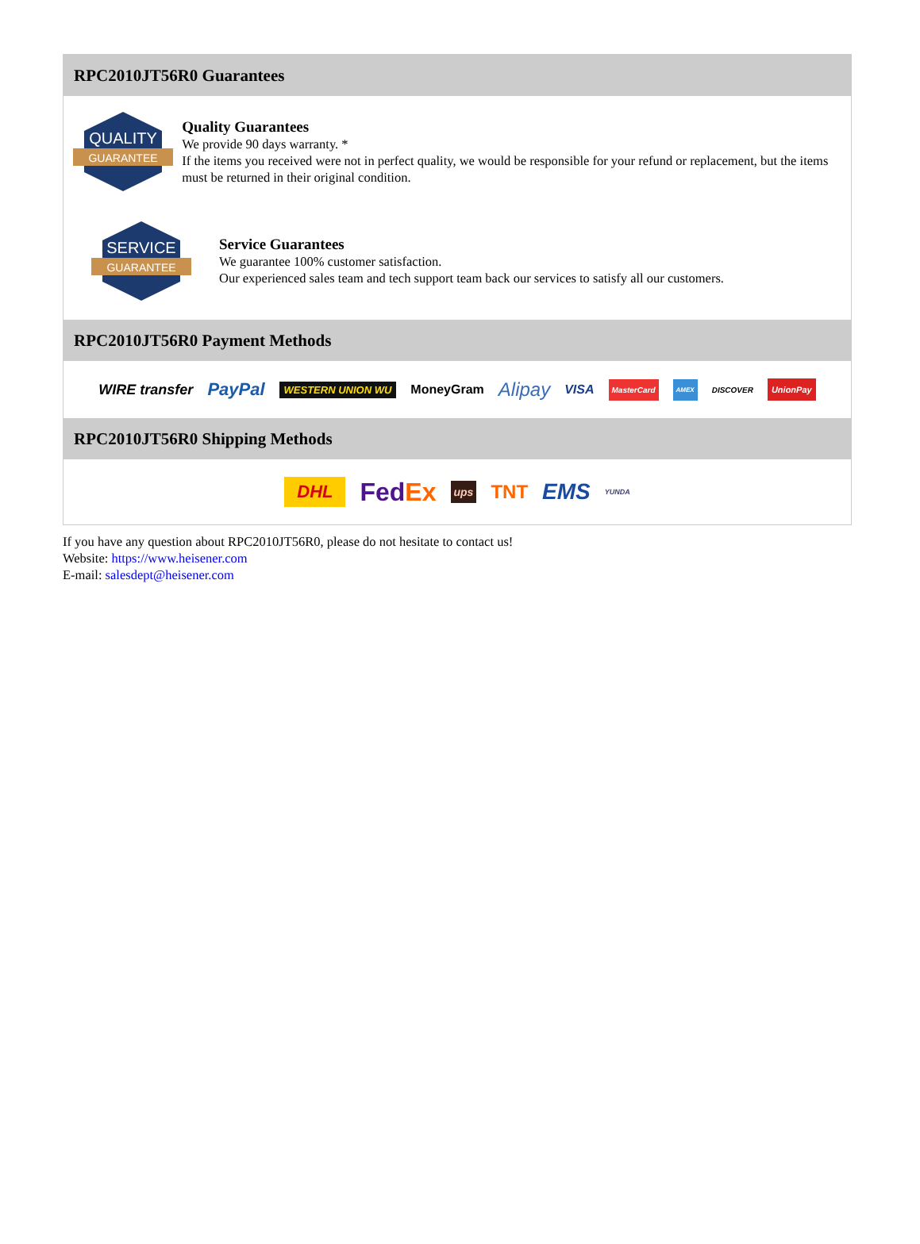RPC2010JT56R0 Guarantees
QUALITY
GUARANTEE
Quality Guarantees
We provide 90 days warranty. *
If the items you received were not in perfect quality, we would be responsible for your refund or replacement, but the items must be returned in their original condition.
SERVICE
GUARANTEE
Service Guarantees
We guarantee 100% customer satisfaction.
Our experienced sales team and tech support team back our services to satisfy all our customers.
RPC2010JT56R0 Payment Methods
WIRE transfer PayPal WESTERN UNION WU MoneyGram Alipay VISA MasterCard AMEX DISCOVER UnionPay
RPC2010JT56R0 Shipping Methods
DHL FedEx ups TNT EMS YUNDA
If you have any question about RPC2010JT56R0, please do not hesitate to contact us!
Website: https://www.heisener.com
E-mail: salesdept@heisener.com